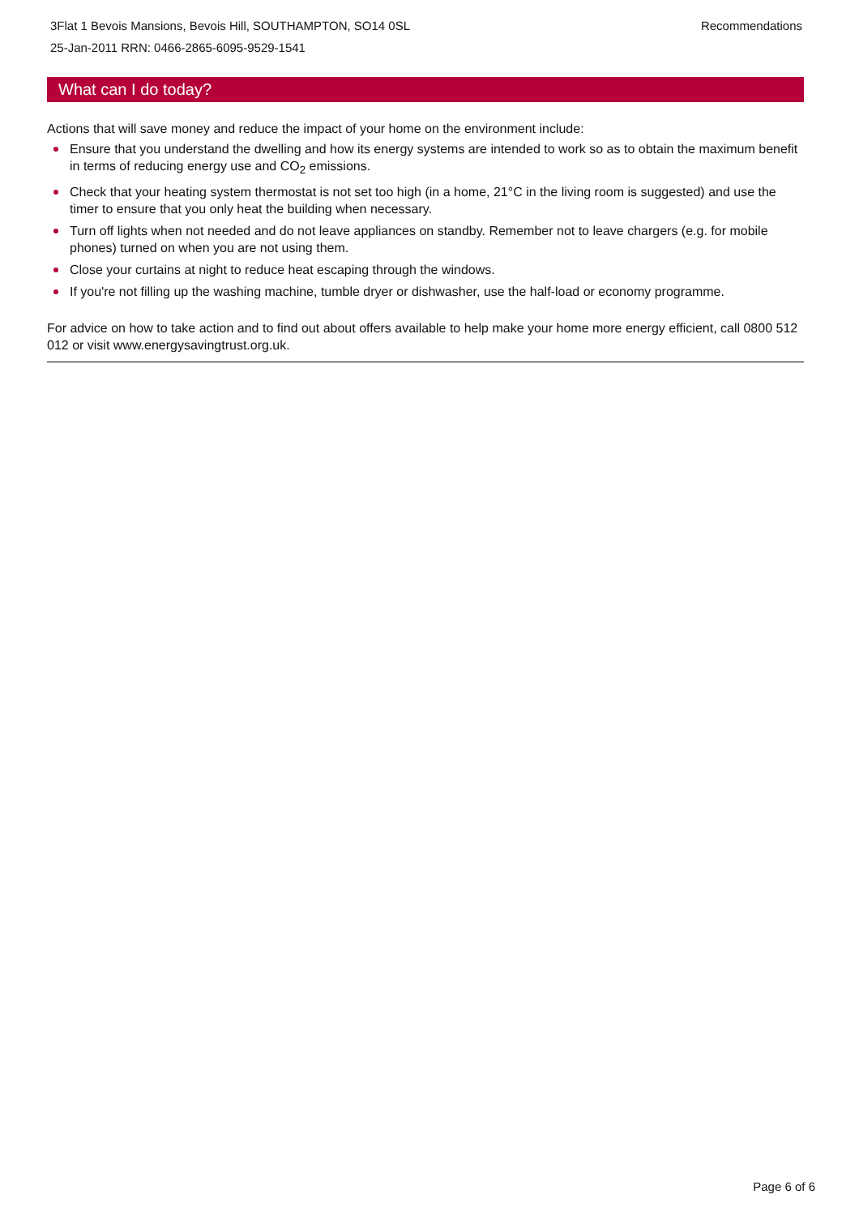Recommendations 3Flat 1 Bevois Mansions, Bevois Hill, SOUTHAMPTON, SO14 0SL
25-Jan-2011 RRN: 0466-2865-6095-9529-1541
What can I do today?
Actions that will save money and reduce the impact of your home on the environment include:
Ensure that you understand the dwelling and how its energy systems are intended to work so as to obtain the maximum benefit in terms of reducing energy use and CO<sub>2</sub> emissions.
Check that your heating system thermostat is not set too high (in a home, 21°C in the living room is suggested) and use the timer to ensure that you only heat the building when necessary.
Turn off lights when not needed and do not leave appliances on standby. Remember not to leave chargers (e.g. for mobile phones) turned on when you are not using them.
Close your curtains at night to reduce heat escaping through the windows.
If you're not filling up the washing machine, tumble dryer or dishwasher, use the half-load or economy programme.
For advice on how to take action and to find out about offers available to help make your home more energy efficient, call 0800 512 012 or visit www.energysavingtrust.org.uk.
Page 6 of 6